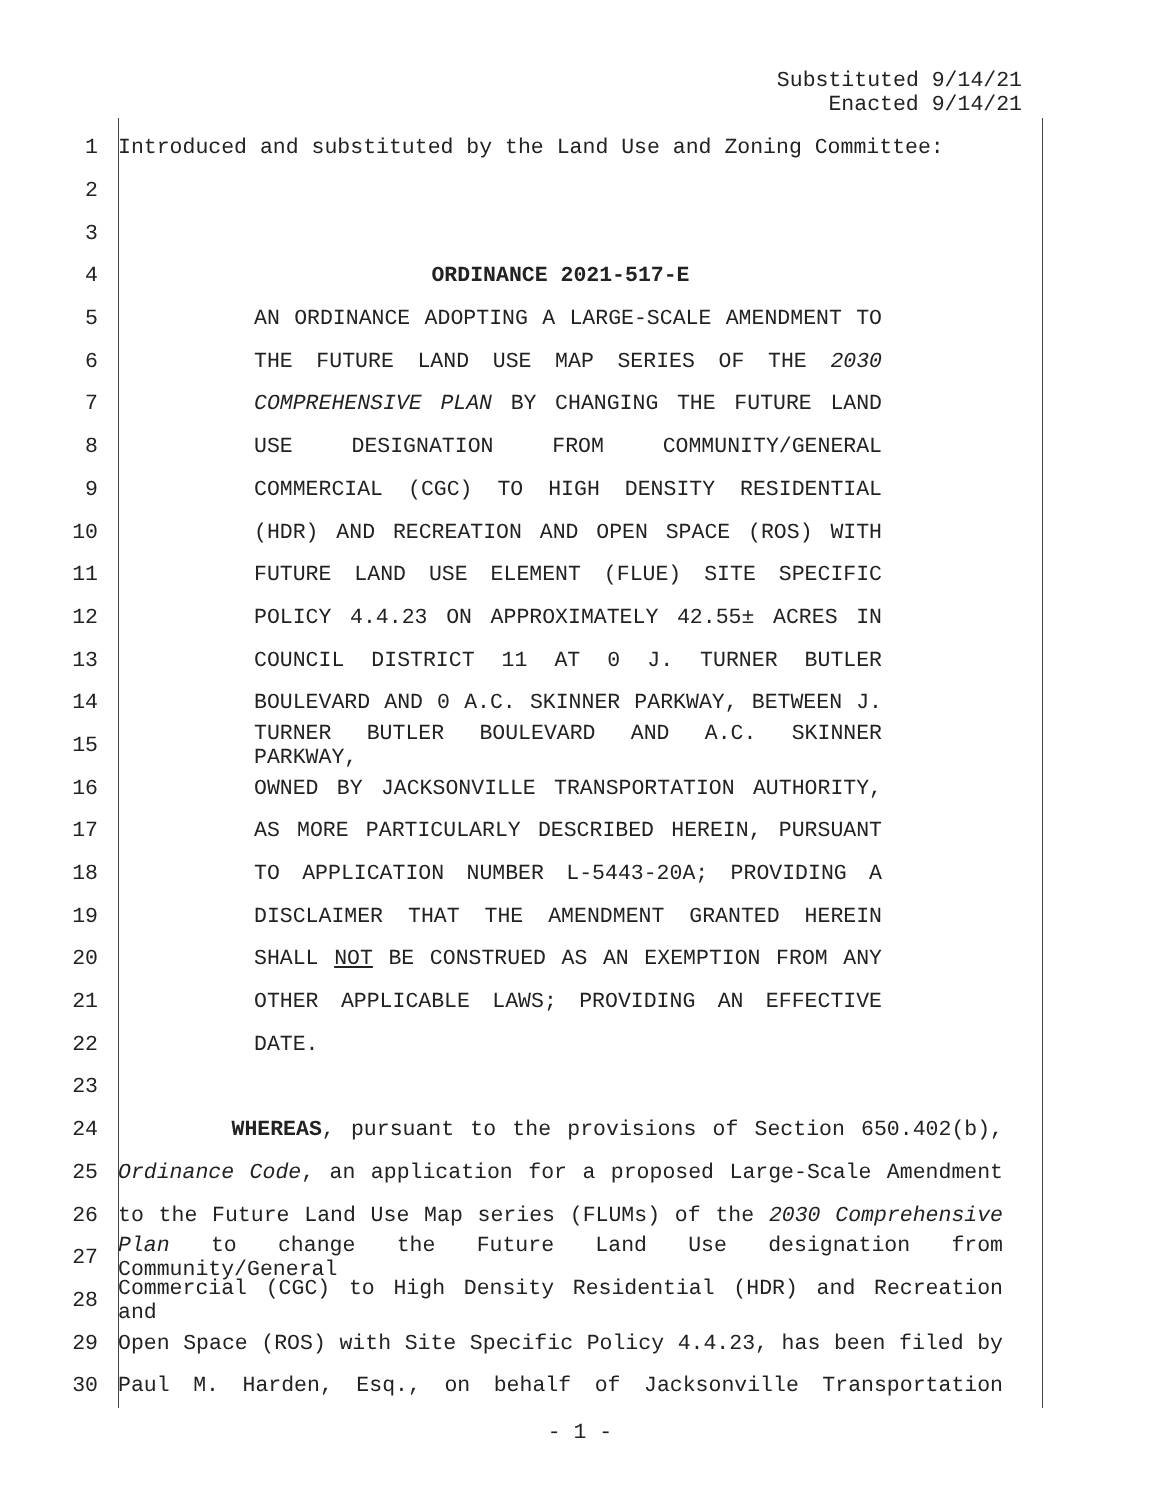Substituted 9/14/21
Enacted 9/14/21
1 Introduced and substituted by the Land Use and Zoning Committee:
2
3
4 ORDINANCE 2021-517-E
5 AN ORDINANCE ADOPTING A LARGE-SCALE AMENDMENT TO
6 THE FUTURE LAND USE MAP SERIES OF THE 2030
7 COMPREHENSIVE PLAN BY CHANGING THE FUTURE LAND
8 USE DESIGNATION FROM COMMUNITY/GENERAL
9 COMMERCIAL (CGC) TO HIGH DENSITY RESIDENTIAL
10 (HDR) AND RECREATION AND OPEN SPACE (ROS) WITH
11 FUTURE LAND USE ELEMENT (FLUE) SITE SPECIFIC
12 POLICY 4.4.23 ON APPROXIMATELY 42.55± ACRES IN
13 COUNCIL DISTRICT 11 AT 0 J. TURNER BUTLER
14 BOULEVARD AND 0 A.C. SKINNER PARKWAY, BETWEEN J.
15
TURNER BUTLER BOULEVARD AND A.C. SKINNER PARKWAY,
16 OWNED BY JACKSONVILLE TRANSPORTATION AUTHORITY,
17 AS MORE PARTICULARLY DESCRIBED HEREIN, PURSUANT
18 TO APPLICATION NUMBER L-5443-20A; PROVIDING A
19 DISCLAIMER THAT THE AMENDMENT GRANTED HEREIN
20 SHALL NOT BE CONSTRUED AS AN EXEMPTION FROM ANY
21 OTHER APPLICABLE LAWS; PROVIDING AN EFFECTIVE
22 DATE.
23
24 WHEREAS, pursuant to the provisions of Section 650.402(b),
25 Ordinance Code, an application for a proposed Large-Scale Amendment
26 to the Future Land Use Map series (FLUMs) of the 2030 Comprehensive
27
Plan to change the Future Land Use designation from Community/General
28
Commercial (CGC) to High Density Residential (HDR) and Recreation and
29 Open Space (ROS) with Site Specific Policy 4.4.23, has been filed by
30 Paul M. Harden, Esq., on behalf of Jacksonville Transportation
- 1 -